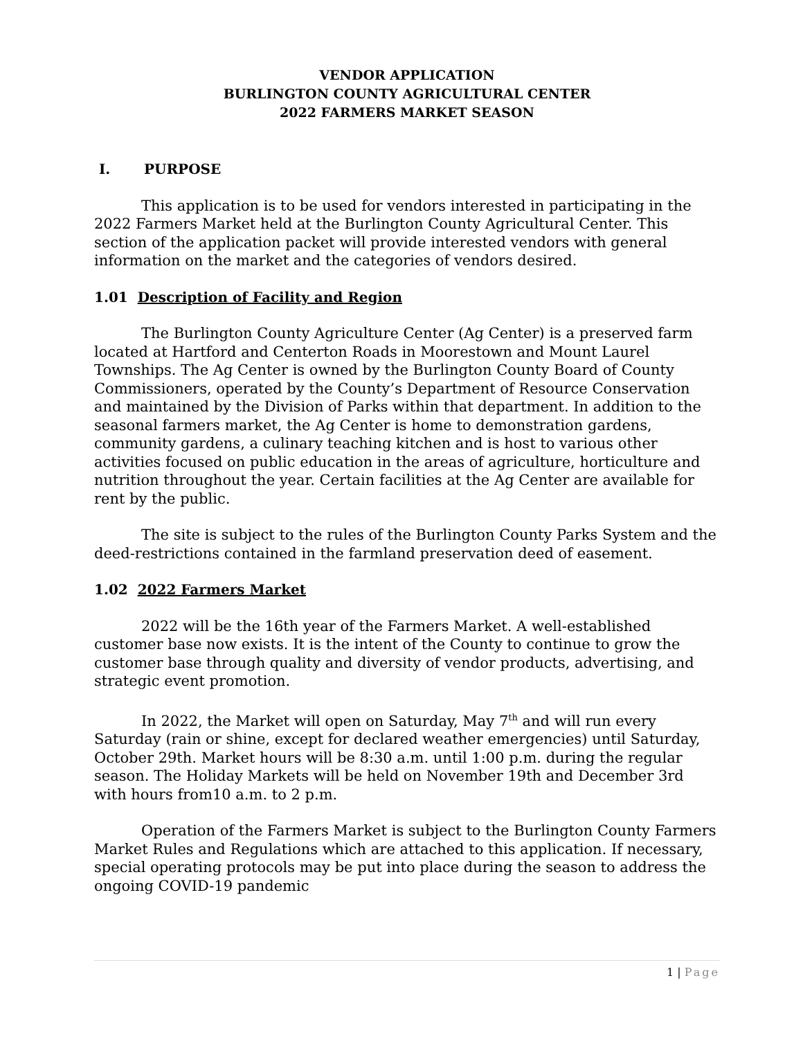VENDOR APPLICATION
BURLINGTON COUNTY AGRICULTURAL CENTER
2022 FARMERS MARKET SEASON
I. PURPOSE
This application is to be used for vendors interested in participating in the 2022 Farmers Market held at the Burlington County Agricultural Center. This section of the application packet will provide interested vendors with general information on the market and the categories of vendors desired.
1.01 Description of Facility and Region
The Burlington County Agriculture Center (Ag Center) is a preserved farm located at Hartford and Centerton Roads in Moorestown and Mount Laurel Townships. The Ag Center is owned by the Burlington County Board of County Commissioners, operated by the County’s Department of Resource Conservation and maintained by the Division of Parks within that department. In addition to the seasonal farmers market, the Ag Center is home to demonstration gardens, community gardens, a culinary teaching kitchen and is host to various other activities focused on public education in the areas of agriculture, horticulture and nutrition throughout the year. Certain facilities at the Ag Center are available for rent by the public.
The site is subject to the rules of the Burlington County Parks System and the deed-restrictions contained in the farmland preservation deed of easement.
1.02 2022 Farmers Market
2022 will be the 16th year of the Farmers Market. A well-established customer base now exists. It is the intent of the County to continue to grow the customer base through quality and diversity of vendor products, advertising, and strategic event promotion.
In 2022, the Market will open on Saturday, May 7<sup>th</sup> and will run every Saturday (rain or shine, except for declared weather emergencies) until Saturday, October 29th. Market hours will be 8:30 a.m. until 1:00 p.m. during the regular season. The Holiday Markets will be held on November 19th and December 3rd with hours from10 a.m. to 2 p.m.
Operation of the Farmers Market is subject to the Burlington County Farmers Market Rules and Regulations which are attached to this application. If necessary, special operating protocols may be put into place during the season to address the ongoing COVID-19 pandemic
1 | Page